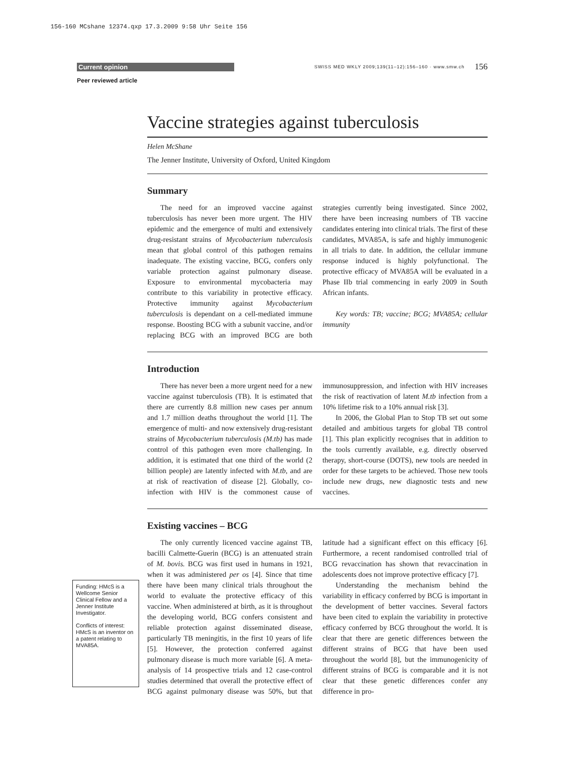156-160 MCshane 12374.qxp 17.3.2009 9:58 Uhr Seite 156
Current opinion SWISS MED WKLY 2009;139(11–12):156–160 · www.smw.ch 156
Peer reviewed article
Vaccine strategies against tuberculosis
Helen McShane
The Jenner Institute, University of Oxford, United Kingdom
Summary
The need for an improved vaccine against tuberculosis has never been more urgent. The HIV epidemic and the emergence of multi and extensively drug-resistant strains of Mycobacterium tuberculosis mean that global control of this pathogen remains inadequate. The existing vaccine, BCG, confers only variable protection against pulmonary disease. Exposure to environmental mycobacteria may contribute to this variability in protective efficacy. Protective immunity against Mycobacterium tuberculosis is dependant on a cell-mediated immune response. Boosting BCG with a subunit vaccine, and/or replacing BCG with an improved BCG are both strategies currently being investigated. Since 2002, there have been increasing numbers of TB vaccine candidates entering into clinical trials. The first of these candidates, MVA85A, is safe and highly immunogenic in all trials to date. In addition, the cellular immune response induced is highly polyfunctional. The protective efficacy of MVA85A will be evaluated in a Phase IIb trial commencing in early 2009 in South African infants.
Key words: TB; vaccine; BCG; MVA85A; cellular immunity
Introduction
There has never been a more urgent need for a new vaccine against tuberculosis (TB). It is estimated that there are currently 8.8 million new cases per annum and 1.7 million deaths throughout the world [1]. The emergence of multi- and now extensively drug-resistant strains of Mycobacterium tuberculosis (M.tb) has made control of this pathogen even more challenging. In addition, it is estimated that one third of the world (2 billion people) are latently infected with M.tb, and are at risk of reactivation of disease [2]. Globally, co-infection with HIV is the commonest cause of immunosuppression, and infection with HIV increases the risk of reactivation of latent M.tb infection from a 10% lifetime risk to a 10% annual risk [3].
In 2006, the Global Plan to Stop TB set out some detailed and ambitious targets for global TB control [1]. This plan explicitly recognises that in addition to the tools currently available, e.g. directly observed therapy, short-course (DOTS), new tools are needed in order for these targets to be achieved. Those new tools include new drugs, new diagnostic tests and new vaccines.
Existing vaccines – BCG
The only currently licenced vaccine against TB, bacilli Calmette-Guerin (BCG) is an attenuated strain of M. bovis. BCG was first used in humans in 1921, when it was administered per os [4]. Since that time there have been many clinical trials throughout the world to evaluate the protective efficacy of this vaccine. When administered at birth, as it is throughout the developing world, BCG confers consistent and reliable protection against disseminated disease, particularly TB meningitis, in the first 10 years of life [5]. However, the protection conferred against pulmonary disease is much more variable [6]. A meta-analysis of 14 prospective trials and 12 case-control studies determined that overall the protective effect of BCG against pulmonary disease was 50%, but that latitude had a significant effect on this efficacy [6]. Furthermore, a recent randomised controlled trial of BCG revaccination has shown that revaccination in adolescents does not improve protective efficacy [7].
Understanding the mechanism behind the variability in efficacy conferred by BCG is important in the development of better vaccines. Several factors have been cited to explain the variability in protective efficacy conferred by BCG throughout the world. It is clear that there are genetic differences between the different strains of BCG that have been used throughout the world [8], but the immunogenicity of different strains of BCG is comparable and it is not clear that these genetic differences confer any difference in pro-
Funding: HMcS is a Wellcome Senior Clinical Fellow and a Jenner Institute Investigator.
Conflicts of interest: HMcS is an inventor on a patent relating to MVA85A.